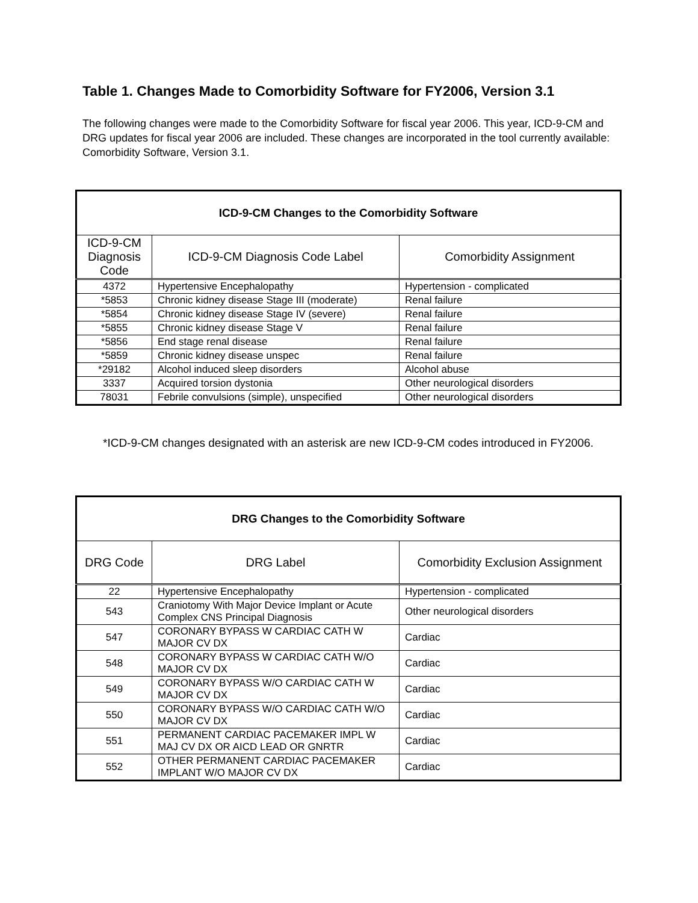Table 1. Changes Made to Comorbidity Software for FY2006, Version 3.1
The following changes were made to the Comorbidity Software for fiscal year 2006. This year, ICD-9-CM and DRG updates for fiscal year 2006 are included. These changes are incorporated in the tool currently available: Comorbidity Software, Version 3.1.
| ICD-9-CM Changes to the Comorbidity Software | | |
| --- | --- | --- |
| ICD-9-CM Diagnosis Code | ICD-9-CM Diagnosis Code Label | Comorbidity Assignment |
| 4372 | Hypertensive Encephalopathy | Hypertension - complicated |
| *5853 | Chronic kidney disease Stage III (moderate) | Renal failure |
| *5854 | Chronic kidney disease Stage IV (severe) | Renal failure |
| *5855 | Chronic kidney disease Stage V | Renal failure |
| *5856 | End stage renal disease | Renal failure |
| *5859 | Chronic kidney disease unspec | Renal failure |
| *29182 | Alcohol induced sleep disorders | Alcohol abuse |
| 3337 | Acquired torsion dystonia | Other neurological disorders |
| 78031 | Febrile convulsions (simple), unspecified | Other neurological disorders |
*ICD-9-CM changes designated with an asterisk are new ICD-9-CM codes introduced in FY2006.
| DRG Changes to the Comorbidity Software | | |
| --- | --- | --- |
| DRG Code | DRG Label | Comorbidity Exclusion Assignment |
| 22 | Hypertensive Encephalopathy | Hypertension - complicated |
| 543 | Craniotomy With Major Device Implant or Acute Complex CNS Principal Diagnosis | Other neurological disorders |
| 547 | CORONARY BYPASS W CARDIAC CATH W MAJOR CV DX | Cardiac |
| 548 | CORONARY BYPASS W CARDIAC CATH W/O MAJOR CV DX | Cardiac |
| 549 | CORONARY BYPASS W/O CARDIAC CATH W MAJOR CV DX | Cardiac |
| 550 | CORONARY BYPASS W/O CARDIAC CATH W/O MAJOR CV DX | Cardiac |
| 551 | PERMANENT CARDIAC PACEMAKER IMPL W MAJ CV DX OR AICD LEAD OR GNRTR | Cardiac |
| 552 | OTHER PERMANENT CARDIAC PACEMAKER IMPLANT W/O MAJOR CV DX | Cardiac |